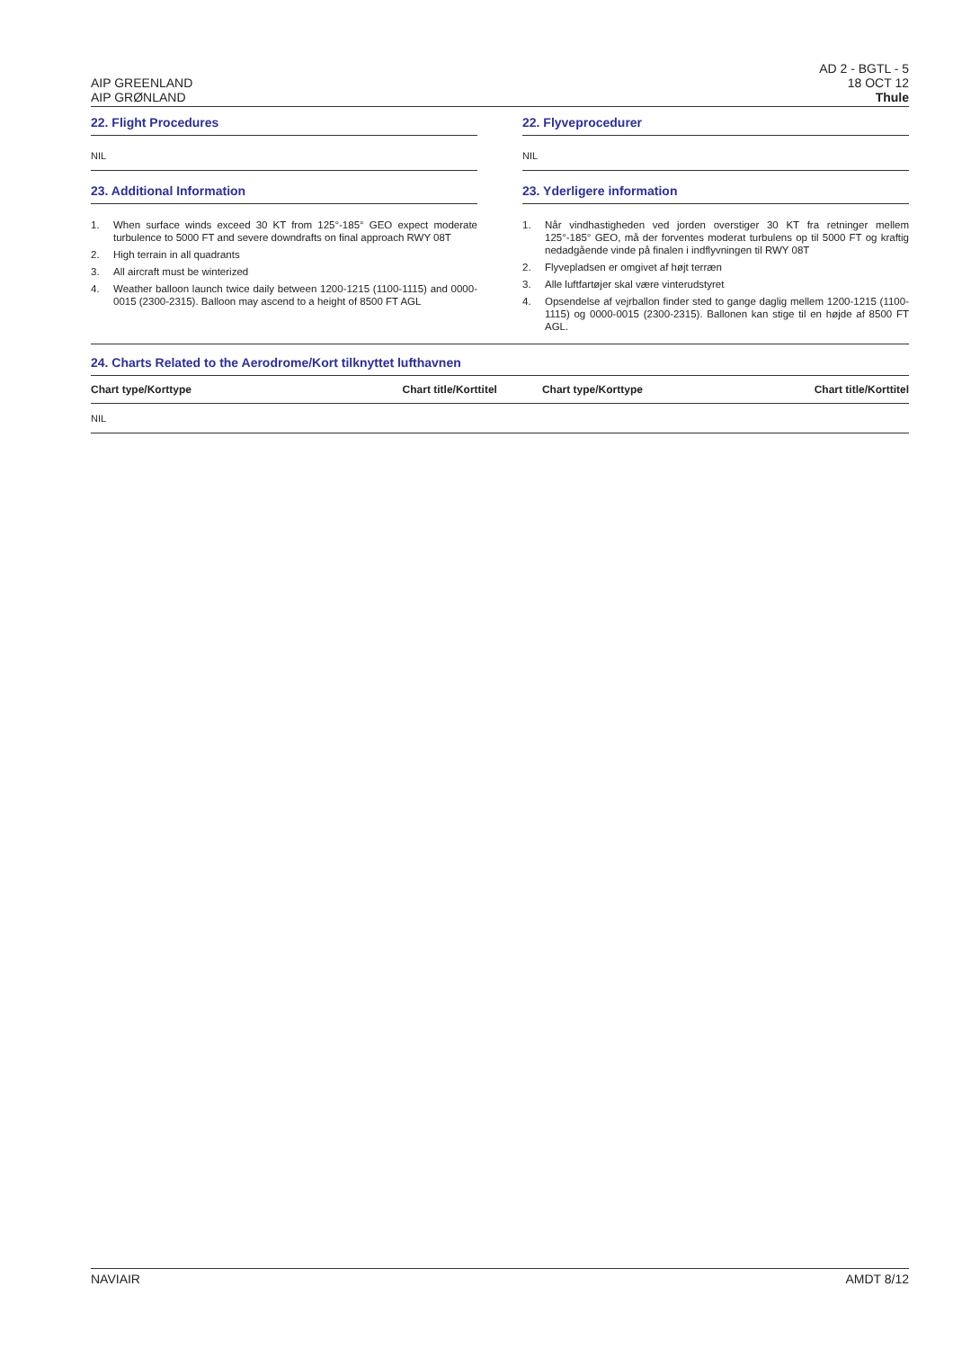AIP GREENLAND
AIP GRØNLAND
AD 2 - BGTL - 5
18 OCT 12
Thule
22. Flight Procedures
NIL
23. Additional Information
1. When surface winds exceed 30 KT from 125°-185° GEO expect moderate turbulence to 5000 FT and severe downdrafts on final approach RWY 08T
2. High terrain in all quadrants
3. All aircraft must be winterized
4. Weather balloon launch twice daily between 1200-1215 (1100-1115) and 0000-0015 (2300-2315). Balloon may ascend to a height of 8500 FT AGL
22. Flyveprocedurer
NIL
23. Yderligere information
1. Når vindhastigheden ved jorden overstiger 30 KT fra retninger mellem 125°-185° GEO, må der forventes moderat turbulens op til 5000 FT og kraftig nedadgående vinde på finalen i indflyvningen til RWY 08T
2. Flyvepladsen er omgivet af højt terræn
3. Alle luftfartøjer skal være vinterudstyret
4. Opsendelse af vejrballon finder sted to gange daglig mellem 1200-1215 (1100-1115) og 0000-0015 (2300-2315). Ballonen kan stige til en højde af 8500 FT AGL.
24. Charts Related to the Aerodrome/Kort tilknyttet lufthavnen
| Chart type/Korttype | Chart title/Korttitel | Chart type/Korttype | Chart title/Korttitel |
| --- | --- | --- | --- |
| NIL | | | |
NAVIAIR AMDT 8/12